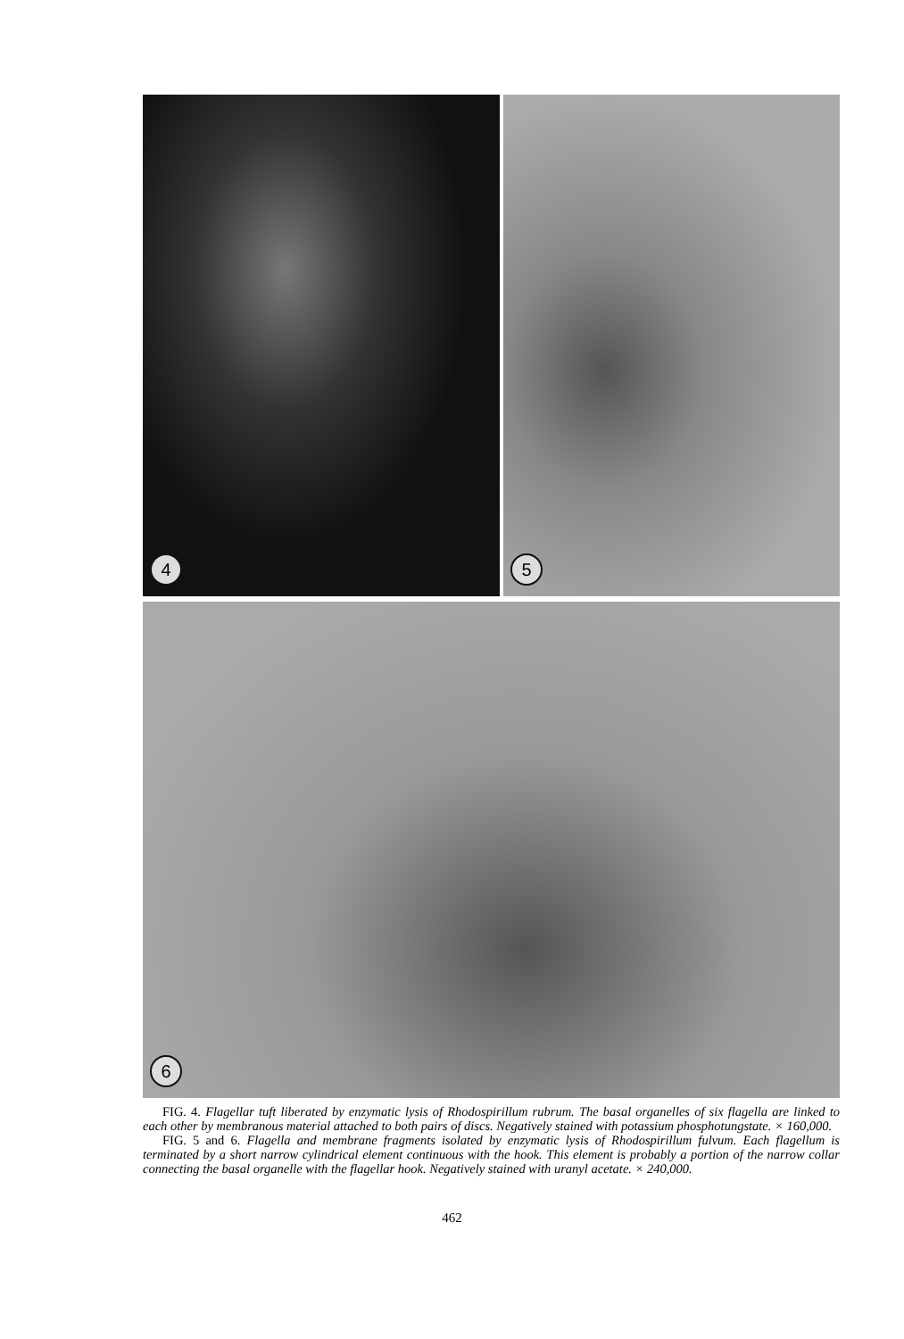4
5
6
FIG. 4. Flagellar tuft liberated by enzymatic lysis of Rhodospirillum rubrum. The basal organelles of six flagella are linked to each other by membranous material attached to both pairs of discs. Negatively stained with potassium phosphotungstate. × 160,000.
FIG. 5 and 6. Flagella and membrane fragments isolated by enzymatic lysis of Rhodospirillum fulvum. Each flagellum is terminated by a short narrow cylindrical element continuous with the hook. This element is probably a portion of the narrow collar connecting the basal organelle with the flagellar hook. Negatively stained with uranyl acetate. × 240,000.
462